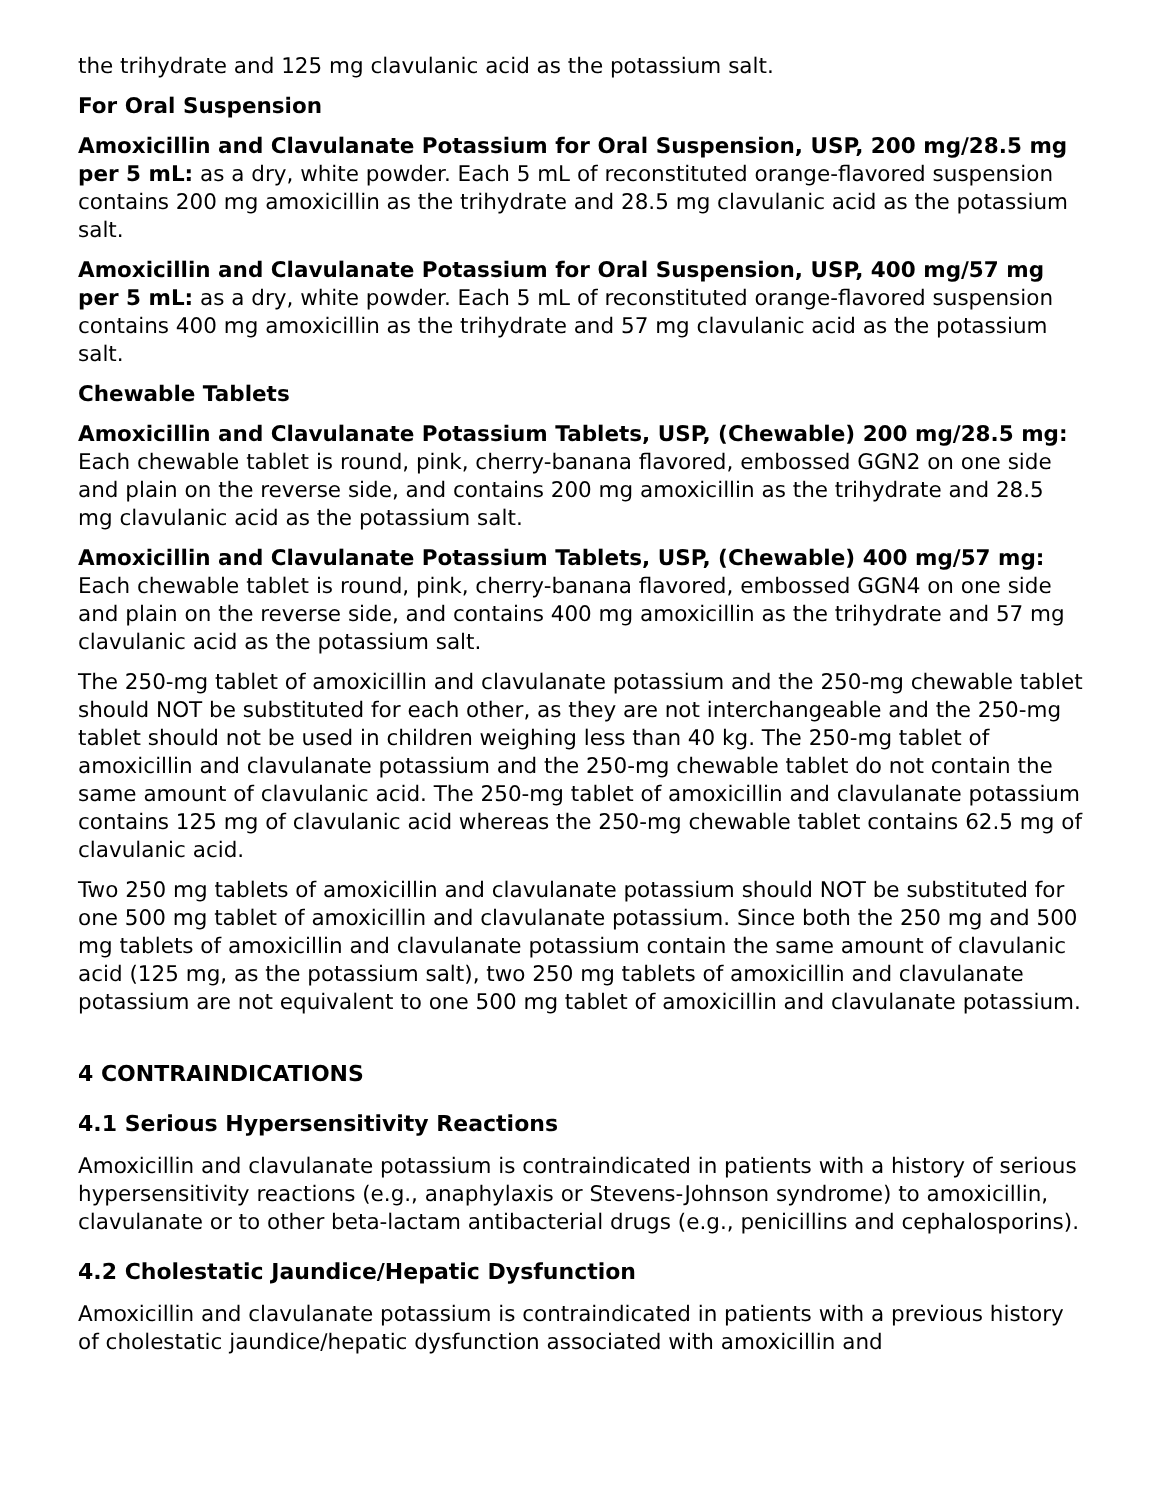the trihydrate and 125 mg clavulanic acid as the potassium salt.
For Oral Suspension
Amoxicillin and Clavulanate Potassium for Oral Suspension, USP, 200 mg/28.5 mg per 5 mL: as a dry, white powder. Each 5 mL of reconstituted orange-flavored suspension contains 200 mg amoxicillin as the trihydrate and 28.5 mg clavulanic acid as the potassium salt.
Amoxicillin and Clavulanate Potassium for Oral Suspension, USP, 400 mg/57 mg per 5 mL: as a dry, white powder. Each 5 mL of reconstituted orange-flavored suspension contains 400 mg amoxicillin as the trihydrate and 57 mg clavulanic acid as the potassium salt.
Chewable Tablets
Amoxicillin and Clavulanate Potassium Tablets, USP, (Chewable) 200 mg/28.5 mg: Each chewable tablet is round, pink, cherry-banana flavored, embossed GGN2 on one side and plain on the reverse side, and contains 200 mg amoxicillin as the trihydrate and 28.5 mg clavulanic acid as the potassium salt.
Amoxicillin and Clavulanate Potassium Tablets, USP, (Chewable) 400 mg/57 mg: Each chewable tablet is round, pink, cherry-banana flavored, embossed GGN4 on one side and plain on the reverse side, and contains 400 mg amoxicillin as the trihydrate and 57 mg clavulanic acid as the potassium salt.
The 250-mg tablet of amoxicillin and clavulanate potassium and the 250-mg chewable tablet should NOT be substituted for each other, as they are not interchangeable and the 250-mg tablet should not be used in children weighing less than 40 kg. The 250-mg tablet of amoxicillin and clavulanate potassium and the 250-mg chewable tablet do not contain the same amount of clavulanic acid. The 250-mg tablet of amoxicillin and clavulanate potassium contains 125 mg of clavulanic acid whereas the 250-mg chewable tablet contains 62.5 mg of clavulanic acid.
Two 250 mg tablets of amoxicillin and clavulanate potassium should NOT be substituted for one 500 mg tablet of amoxicillin and clavulanate potassium. Since both the 250 mg and 500 mg tablets of amoxicillin and clavulanate potassium contain the same amount of clavulanic acid (125 mg, as the potassium salt), two 250 mg tablets of amoxicillin and clavulanate potassium are not equivalent to one 500 mg tablet of amoxicillin and clavulanate potassium.
4 CONTRAINDICATIONS
4.1 Serious Hypersensitivity Reactions
Amoxicillin and clavulanate potassium is contraindicated in patients with a history of serious hypersensitivity reactions (e.g., anaphylaxis or Stevens-Johnson syndrome) to amoxicillin, clavulanate or to other beta-lactam antibacterial drugs (e.g., penicillins and cephalosporins).
4.2 Cholestatic Jaundice/Hepatic Dysfunction
Amoxicillin and clavulanate potassium is contraindicated in patients with a previous history of cholestatic jaundice/hepatic dysfunction associated with amoxicillin and